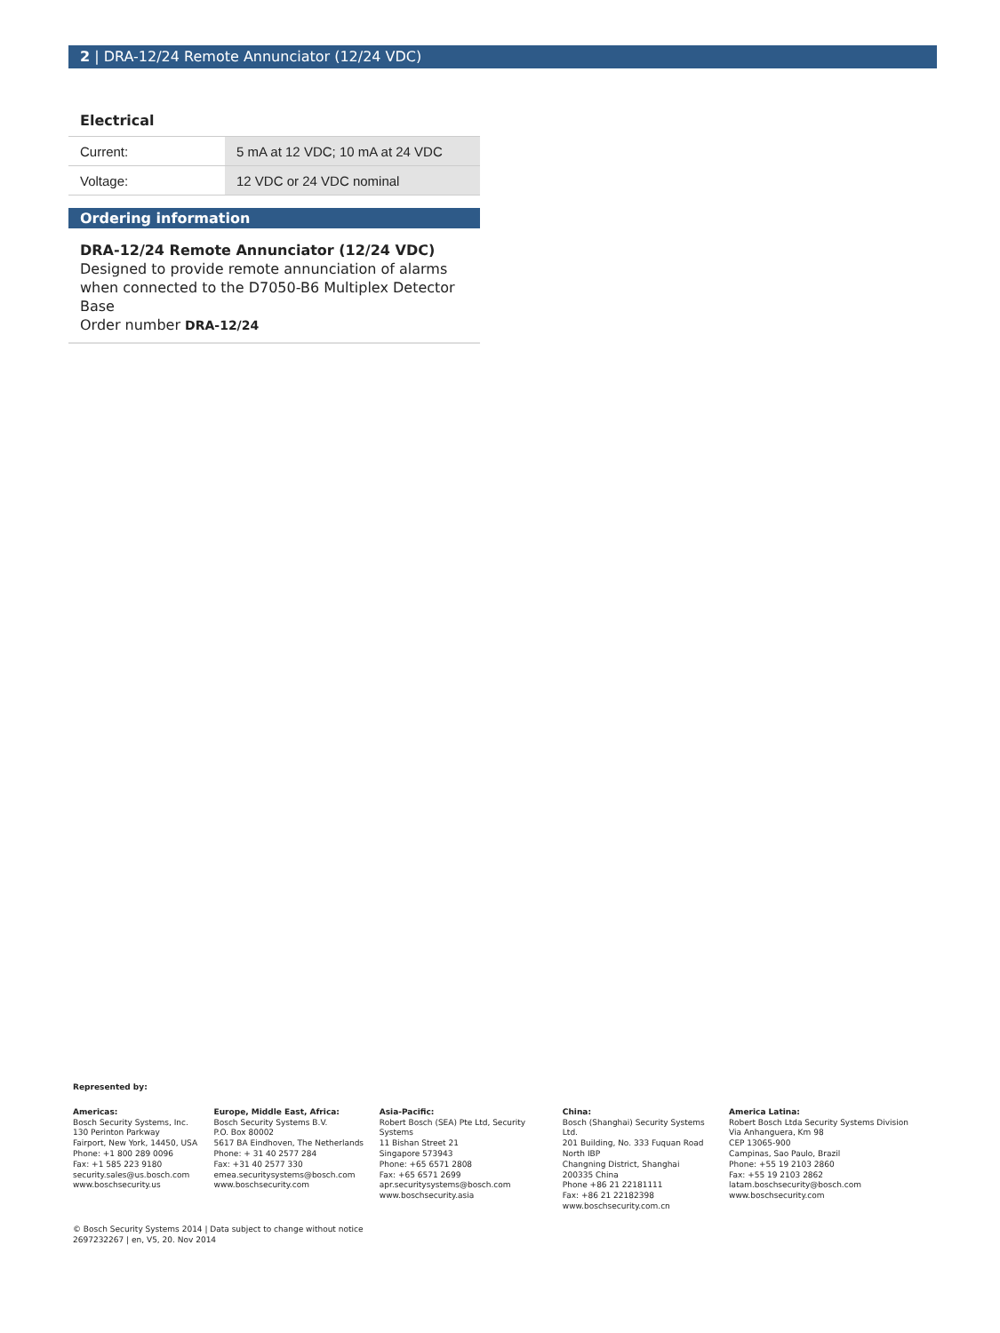2 | DRA-12/24 Remote Annunciator (12/24 VDC)
Electrical
| Current: | 5 mA at 12 VDC; 10 mA at 24 VDC |
| Voltage: | 12 VDC or 24 VDC nominal |
Ordering information
DRA-12/24 Remote Annunciator (12/24 VDC)
Designed to provide remote annunciation of alarms when connected to the D7050-B6 Multiplex Detector Base
Order number DRA-12/24
Represented by:
Americas:
Bosch Security Systems, Inc.
130 Perinton Parkway
Fairport, New York, 14450, USA
Phone: +1 800 289 0096
Fax: +1 585 223 9180
security.sales@us.bosch.com
www.boschsecurity.us
Europe, Middle East, Africa:
Bosch Security Systems B.V.
P.O. Box 80002
5617 BA Eindhoven, The Netherlands
Phone: + 31 40 2577 284
Fax: +31 40 2577 330
emea.securitysystems@bosch.com
www.boschsecurity.com
Asia-Pacific:
Robert Bosch (SEA) Pte Ltd, Security Systems
11 Bishan Street 21
Singapore 573943
Phone: +65 6571 2808
Fax: +65 6571 2699
apr.securitysystems@bosch.com
www.boschsecurity.asia
China:
Bosch (Shanghai) Security Systems Ltd.
201 Building, No. 333 Fuquan Road
North IBP
Changning District, Shanghai
200335 China
Phone +86 21 22181111
Fax: +86 21 22182398
www.boschsecurity.com.cn
America Latina:
Robert Bosch Ltda Security Systems Division
Via Anhanguera, Km 98
CEP 13065-900
Campinas, Sao Paulo, Brazil
Phone: +55 19 2103 2860
Fax: +55 19 2103 2862
latam.boschsecurity@bosch.com
www.boschsecurity.com
© Bosch Security Systems 2014 | Data subject to change without notice
2697232267 | en, V5, 20. Nov 2014